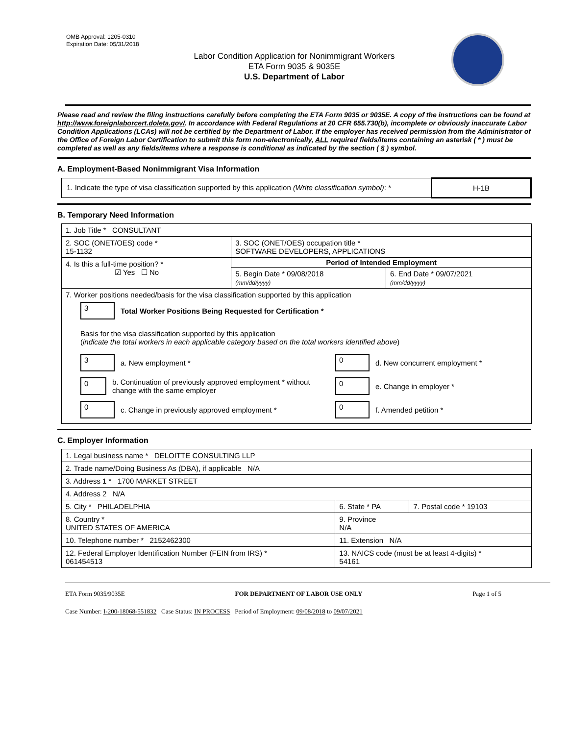OMB Approval: 1205-0310
Expiration Date: 05/31/2018
Labor Condition Application for Nonimmigrant Workers
ETA Form 9035 & 9035E
U.S. Department of Labor
Please read and review the filing instructions carefully before completing the ETA Form 9035 or 9035E. A copy of the instructions can be found at http://www.foreignlaborcert.doleta.gov/. In accordance with Federal Regulations at 20 CFR 655.730(b), incomplete or obviously inaccurate Labor Condition Applications (LCAs) will not be certified by the Department of Labor. If the employer has received permission from the Administrator of the Office of Foreign Labor Certification to submit this form non-electronically, ALL required fields/items containing an asterisk ( * ) must be completed as well as any fields/items where a response is conditional as indicated by the section ( § ) symbol.
A. Employment-Based Nonimmigrant Visa Information
| 1. Indicate the type of visa classification supported by this application (Write classification symbol) : * | H-1B |
B. Temporary Need Information
| 1. Job Title * CONSULTANT | | |
| 2. SOC (ONET/OES) code * 15-1132 | 3. SOC (ONET/OES) occupation title * SOFTWARE DEVELOPERS, APPLICATIONS | |
| 4. Is this a full-time position? * ☑ Yes ☐ No | Period of Intended Employment | |
| | 5. Begin Date * 09/08/2018 (mm/dd/yyyy) | 6. End Date * 09/07/2021 (mm/dd/yyyy) |
| 7. Worker positions needed/basis for the visa classification supported by this application 3 Total Worker Positions Being Requested for Certification * Basis for the visa classification supported by this application ( indicate the total workers in each applicable category based on the total workers identified above ) 3 a. New employment * 0 d. New concurrent employment * 0 b. Continuation of previously approved employment * without change with the same employer 0 e. Change in employer * 0 c. Change in previously approved employment * 0 f. Amended petition * | | |
C. Employer Information
| 1. Legal business name * DELOITTE CONSULTING LLP | | |
| 2. Trade name/Doing Business As (DBA), if applicable N/A | | |
| 3. Address 1 * 1700 MARKET STREET | | |
| 4. Address 2 N/A | | |
| 5. City * PHILADELPHIA | 6. State * PA | 7. Postal code * 19103 |
| 8. Country * UNITED STATES OF AMERICA | 9. Province N/A | |
| 10. Telephone number * 2152462300 | 11. Extension N/A | |
| 12. Federal Employer Identification Number (FEIN from IRS) * 061454513 | 13. NAICS code (must be at least 4-digits) * 54161 | |
ETA Form 9035/9035E FOR DEPARTMENT OF LABOR USE ONLY Page 1 of 5
Case Number: I-200-18068-551832 Case Status: IN PROCESS Period of Employment: 09/08/2018 to 09/07/2021